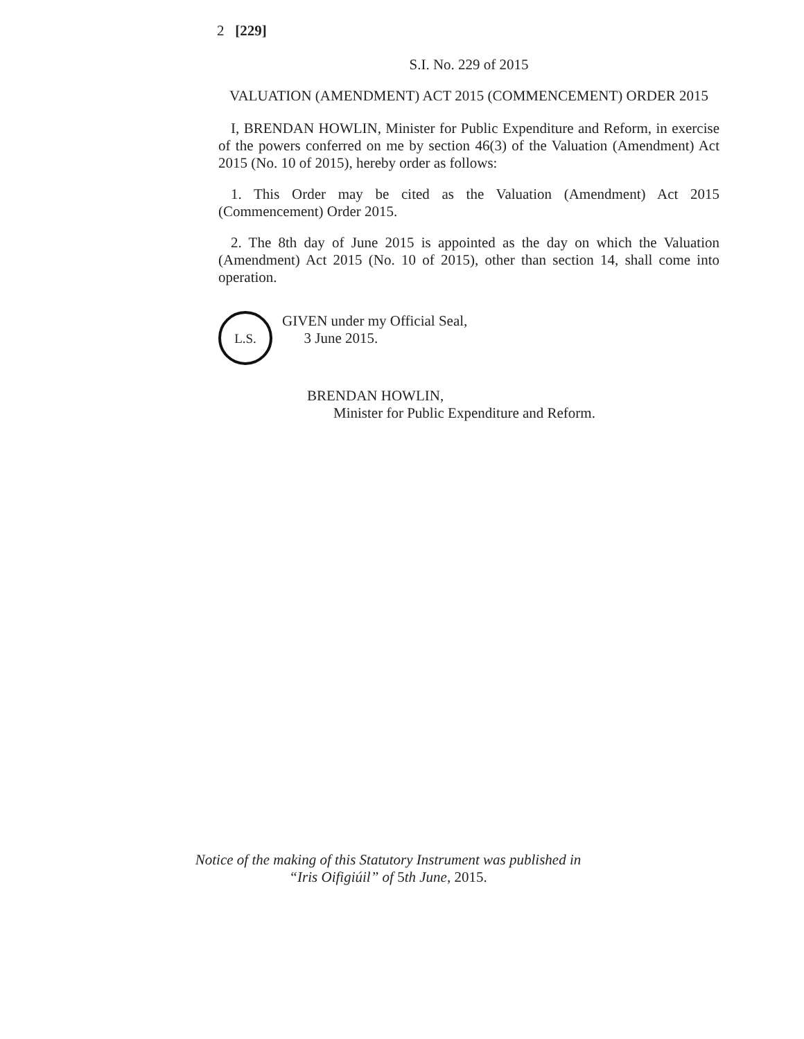2 [229]
S.I. No. 229 of 2015
VALUATION (AMENDMENT) ACT 2015 (COMMENCEMENT) ORDER 2015
I, BRENDAN HOWLIN, Minister for Public Expenditure and Reform, in exercise of the powers conferred on me by section 46(3) of the Valuation (Amendment) Act 2015 (No. 10 of 2015), hereby order as follows:
1. This Order may be cited as the Valuation (Amendment) Act 2015 (Commencement) Order 2015.
2. The 8th day of June 2015 is appointed as the day on which the Valuation (Amendment) Act 2015 (No. 10 of 2015), other than section 14, shall come into operation.
L.S.
GIVEN under my Official Seal,
3 June 2015.
BRENDAN HOWLIN,
Minister for Public Expenditure and Reform.
Notice of the making of this Statutory Instrument was published in
“Iris Oifigiúil” of 5th June, 2015.